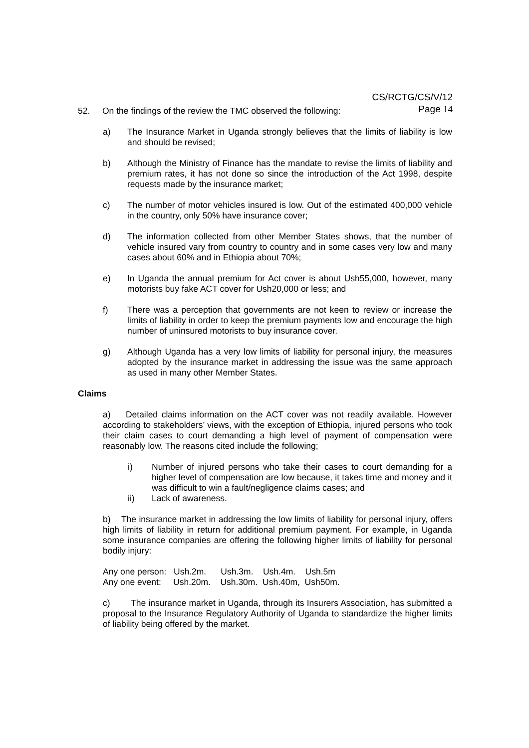CS/RCTG/CS/V/12
Page 14
52. On the findings of the review the TMC observed the following:
a) The Insurance Market in Uganda strongly believes that the limits of liability is low and should be revised;
b) Although the Ministry of Finance has the mandate to revise the limits of liability and premium rates, it has not done so since the introduction of the Act 1998, despite requests made by the insurance market;
c) The number of motor vehicles insured is low. Out of the estimated 400,000 vehicle in the country, only 50% have insurance cover;
d) The information collected from other Member States shows, that the number of vehicle insured vary from country to country and in some cases very low and many cases about 60% and in Ethiopia about 70%;
e) In Uganda the annual premium for Act cover is about Ush55,000, however, many motorists buy fake ACT cover for Ush20,000 or less; and
f) There was a perception that governments are not keen to review or increase the limits of liability in order to keep the premium payments low and encourage the high number of uninsured motorists to buy insurance cover.
g) Although Uganda has a very low limits of liability for personal injury, the measures adopted by the insurance market in addressing the issue was the same approach as used in many other Member States.
Claims
a) Detailed claims information on the ACT cover was not readily available. However according to stakeholders’ views, with the exception of Ethiopia, injured persons who took their claim cases to court demanding a high level of payment of compensation were reasonably low. The reasons cited include the following;
i) Number of injured persons who take their cases to court demanding for a higher level of compensation are low because, it takes time and money and it was difficult to win a fault/negligence claims cases; and
ii) Lack of awareness.
b) The insurance market in addressing the low limits of liability for personal injury, offers high limits of liability in return for additional premium payment. For example, in Uganda some insurance companies are offering the following higher limits of liability for personal bodily injury:
Any one person: Ush.2m. Ush.3m. Ush.4m. Ush.5m Any one event: Ush.20m. Ush.30m. Ush.40m, Ush50m.
c) The insurance market in Uganda, through its Insurers Association, has submitted a proposal to the Insurance Regulatory Authority of Uganda to standardize the higher limits of liability being offered by the market.